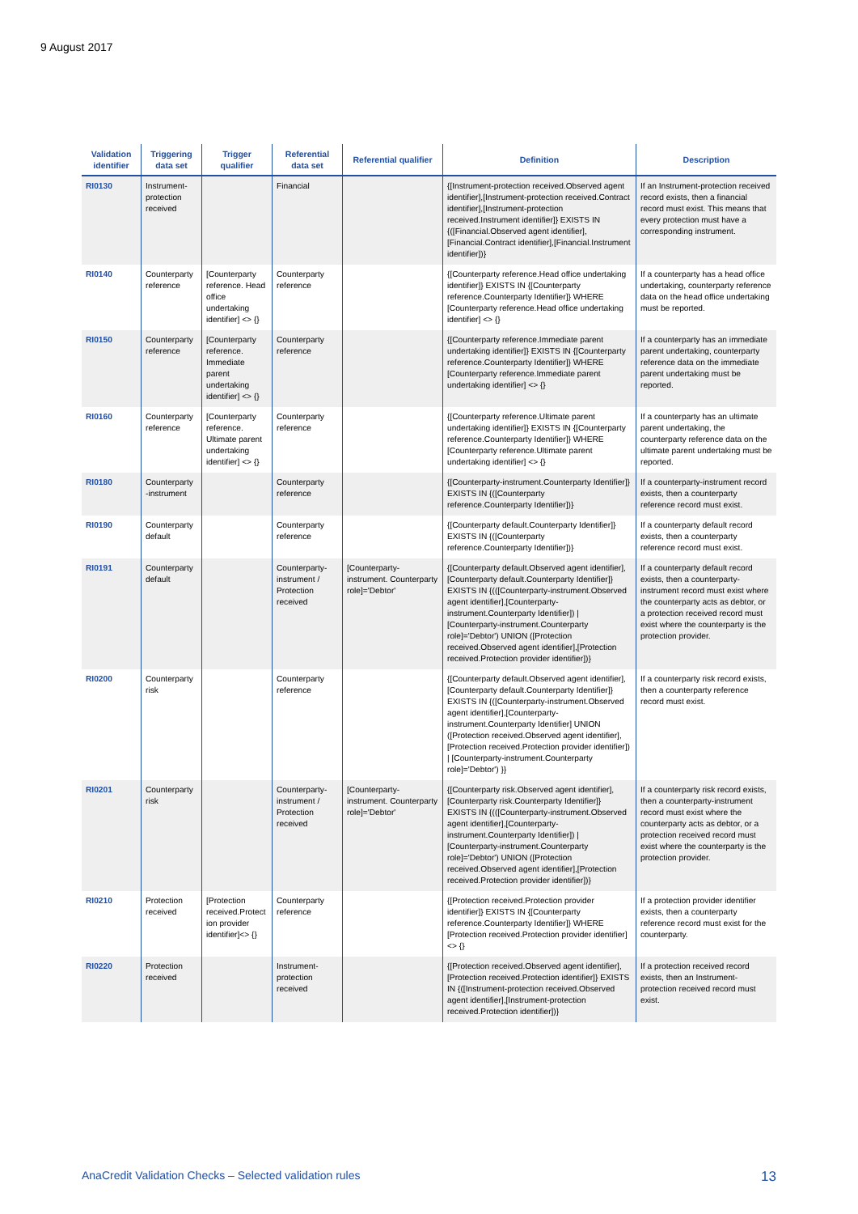9 August 2017
| Validation identifier | Triggering data set | Trigger qualifier | Referential data set | Referential qualifier | Definition | Description |
| --- | --- | --- | --- | --- | --- | --- |
| RI0130 | Instrument-protection received | | Financial | | {[Instrument-protection received.Observed agent identifier],[Instrument-protection received.Contract identifier],[Instrument-protection received.Instrument identifier]} EXISTS IN {([Financial.Observed agent identifier],[Financial.Contract identifier],[Financial.Instrument identifier])} | If an Instrument-protection received record exists, then a financial record must exist. This means that every protection must have a corresponding instrument. |
| RI0140 | Counterparty reference | [Counterparty reference. Head office undertaking identifier] <> {} | Counterparty reference | | {[Counterparty reference.Head office undertaking identifier]} EXISTS IN {[Counterparty reference.Counterparty Identifier]} WHERE [Counterparty reference.Head office undertaking identifier] <> {} | If a counterparty has a head office undertaking, counterparty reference data on the head office undertaking must be reported. |
| RI0150 | Counterparty reference | [Counterparty reference. Immediate parent undertaking identifier] <> {} | Counterparty reference | | {[Counterparty reference.Immediate parent undertaking identifier]} EXISTS IN {[Counterparty reference.Counterparty Identifier]} WHERE [Counterparty reference.Immediate parent undertaking identifier] <> {} | If a counterparty has an immediate parent undertaking, counterparty reference data on the immediate parent undertaking must be reported. |
| RI0160 | Counterparty reference | [Counterparty reference. Ultimate parent undertaking identifier] <> {} | Counterparty reference | | {[Counterparty reference.Ultimate parent undertaking identifier]} EXISTS IN {[Counterparty reference.Counterparty Identifier]} WHERE [Counterparty reference.Ultimate parent undertaking identifier] <> {} | If a counterparty has an ultimate parent undertaking, the counterparty reference data on the ultimate parent undertaking must be reported. |
| RI0180 | Counterparty -instrument | | Counterparty reference | | {[Counterparty-instrument.Counterparty Identifier]} EXISTS IN {([Counterparty reference.Counterparty Identifier])} | If a counterparty-instrument record exists, then a counterparty reference record must exist. |
| RI0190 | Counterparty default | | Counterparty reference | | {[Counterparty default.Counterparty Identifier]} EXISTS IN {([Counterparty reference.Counterparty Identifier])} | If a counterparty default record exists, then a counterparty reference record must exist. |
| RI0191 | Counterparty default | | Counterparty-instrument / Protection received | [Counterparty-instrument. Counterparty role]='Debtor' | {[Counterparty default.Observed agent identifier],[Counterparty default.Counterparty Identifier]} EXISTS IN {(([Counterparty-instrument.Observed agent identifier],[Counterparty-instrument.Counterparty Identifier]) / [Counterparty-instrument.Counterparty role]='Debtor') UNION ([Protection received.Observed agent identifier],[Protection received.Protection provider identifier])} | If a counterparty default record exists, then a counterparty-instrument record must exist where the counterparty acts as debtor, or a protection received record must exist where the counterparty is the protection provider. |
| RI0200 | Counterparty risk | | Counterparty reference | | {[Counterparty default.Observed agent identifier],[Counterparty default.Counterparty Identifier]} EXISTS IN {([Counterparty-instrument.Observed agent identifier],[Counterparty-instrument.Counterparty Identifier] UNION ([Protection received.Observed agent identifier],[Protection received.Protection provider identifier]) / [Counterparty-instrument.Counterparty role]='Debtor') }} | If a counterparty risk record exists, then a counterparty reference record must exist. |
| RI0201 | Counterparty risk | | Counterparty-instrument / Protection received | [Counterparty-instrument. Counterparty role]='Debtor' | {[Counterparty risk.Observed agent identifier],[Counterparty risk.Counterparty Identifier]} EXISTS IN {(([Counterparty-instrument.Observed agent identifier],[Counterparty-instrument.Counterparty Identifier]) / [Counterparty-instrument.Counterparty role]='Debtor') UNION ([Protection received.Observed agent identifier],[Protection received.Protection provider identifier])} | If a counterparty risk record exists, then a counterparty-instrument record must exist where the counterparty acts as debtor, or a protection received record must exist where the counterparty is the protection provider. |
| RI0210 | Protection received | [Protection received.Protect ion provider identifier]<> {} | Counterparty reference | | {[Protection received.Protection provider identifier]} EXISTS IN {[Counterparty reference.Counterparty Identifier]} WHERE [Protection received.Protection provider identifier]<> {} | If a protection provider identifier exists, then a counterparty reference record must exist for the counterparty. |
| RI0220 | Protection received | | Instrument-protection received | | {[Protection received.Observed agent identifier],[Protection received.Protection identifier]} EXISTS IN {([Instrument-protection received.Observed agent identifier],[Instrument-protection received.Protection identifier])} | If a protection received record exists, then an Instrument-protection received record must exist. |
AnaCredit Validation Checks – Selected validation rules 13